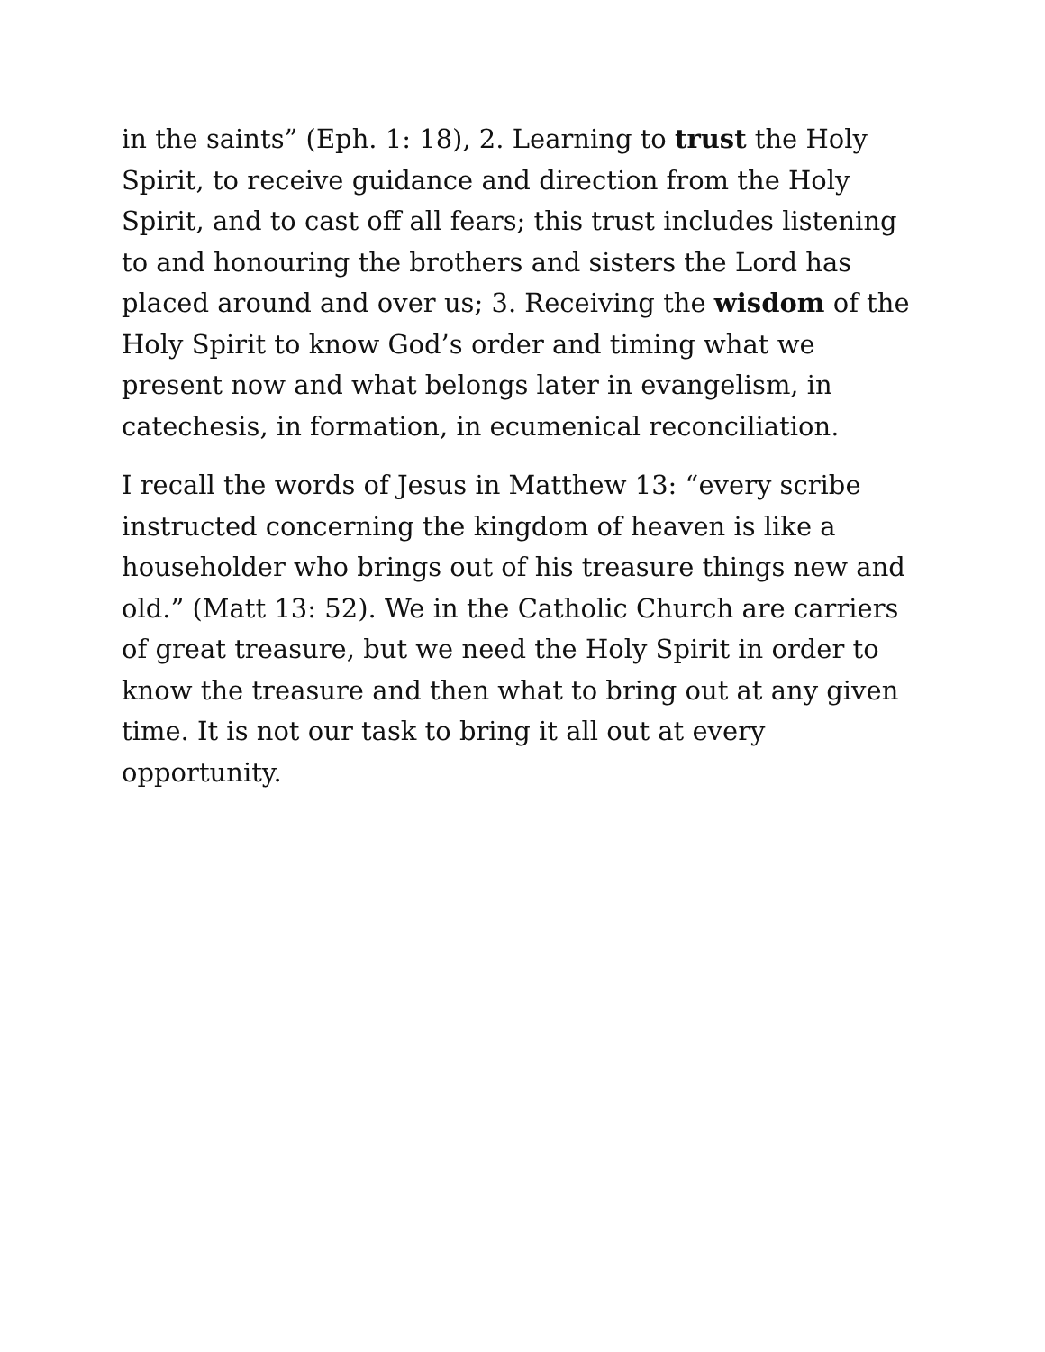in the saints” (Eph. 1: 18), 2. Learning to trust the Holy Spirit, to receive guidance and direction from the Holy Spirit, and to cast off all fears; this trust includes listening to and honouring the brothers and sisters the Lord has placed around and over us; 3. Receiving the wisdom of the Holy Spirit to know God’s order and timing what we present now and what belongs later in evangelism, in catechesis, in formation, in ecumenical reconciliation.
I recall the words of Jesus in Matthew 13: “every scribe instructed concerning the kingdom of heaven is like a householder who brings out of his treasure things new and old.” (Matt 13: 52). We in the Catholic Church are carriers of great treasure, but we need the Holy Spirit in order to know the treasure and then what to bring out at any given time. It is not our task to bring it all out at every opportunity.